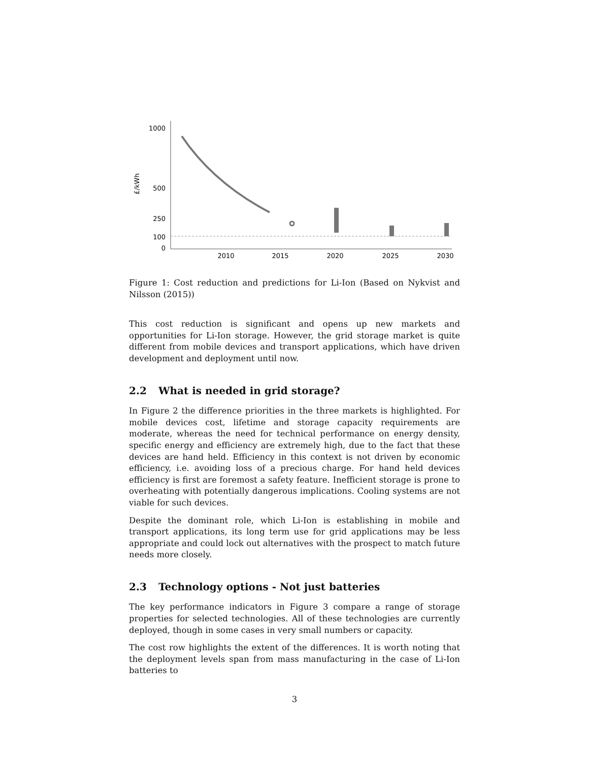1000
500
250
100
0
£/kWh
2010
2015
2020
2025
2030
Figure 1: Cost reduction and predictions for Li-Ion (Based on Nykvist and Nilsson (2015))
This cost reduction is significant and opens up new markets and opportunities for Li-Ion storage. However, the grid storage market is quite different from mobile devices and transport applications, which have driven development and deployment until now.
2.2 What is needed in grid storage?
In Figure 2 the difference priorities in the three markets is highlighted. For mobile devices cost, lifetime and storage capacity requirements are moderate, whereas the need for technical performance on energy density, specific energy and efficiency are extremely high, due to the fact that these devices are hand held. Efficiency in this context is not driven by economic efficiency, i.e. avoiding loss of a precious charge. For hand held devices efficiency is first are foremost a safety feature. Inefficient storage is prone to overheating with potentially dangerous implications. Cooling systems are not viable for such devices.
Despite the dominant role, which Li-Ion is establishing in mobile and transport applications, its long term use for grid applications may be less appropriate and could lock out alternatives with the prospect to match future needs more closely.
2.3 Technology options - Not just batteries
The key performance indicators in Figure 3 compare a range of storage properties for selected technologies. All of these technologies are currently deployed, though in some cases in very small numbers or capacity.
The cost row highlights the extent of the differences. It is worth noting that the deployment levels span from mass manufacturing in the case of Li-Ion batteries to
3